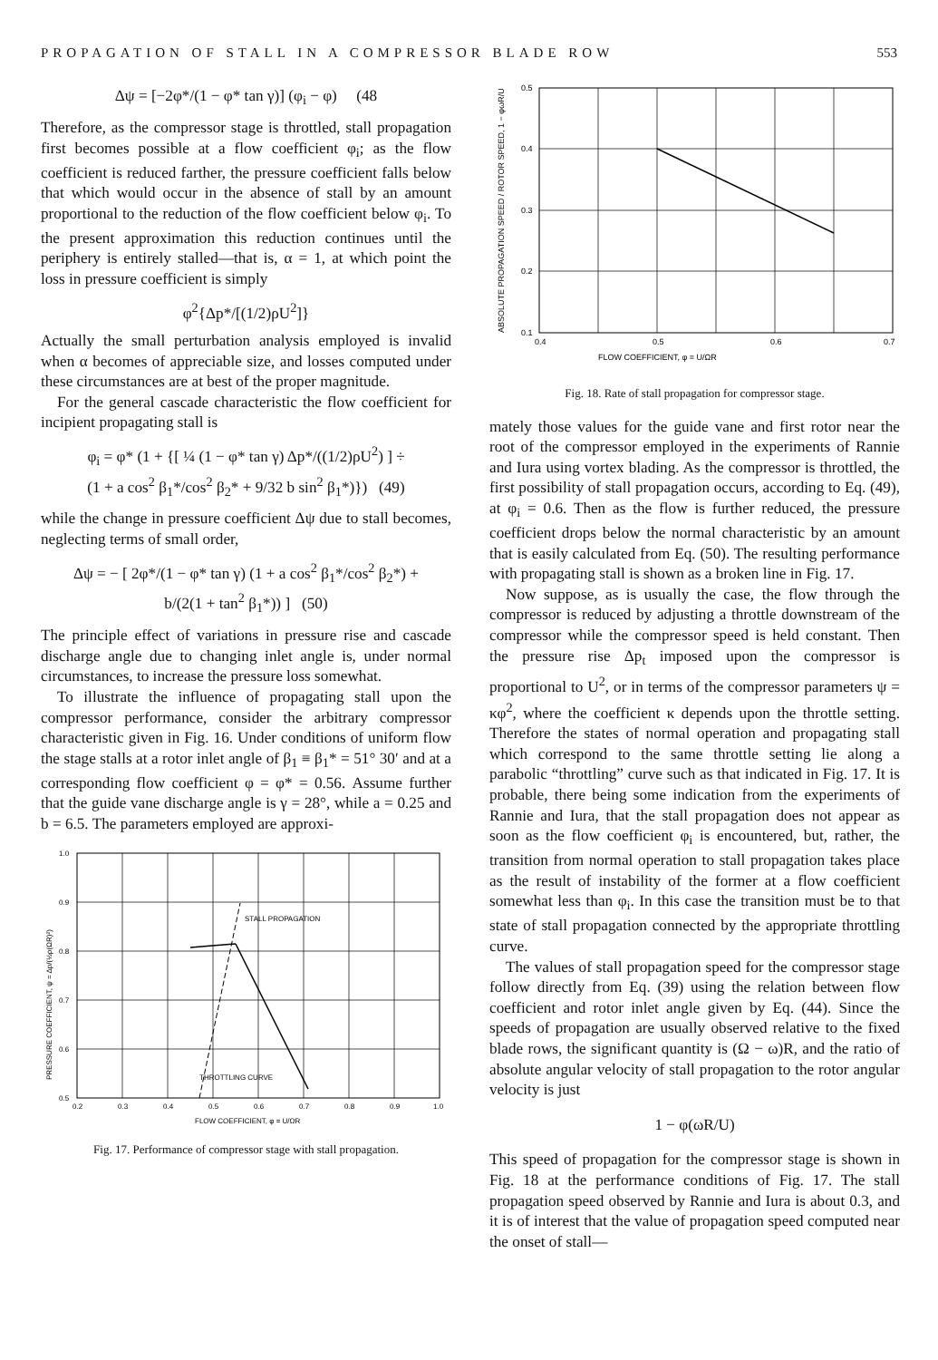PROPAGATION OF STALL IN A COMPRESSOR BLADE ROW 553
Δψ = [−2φ*/(1 − φ* tan γ)] (φ<sub>i</sub> − φ) (48
Therefore, as the compressor stage is throttled, stall propagation first becomes possible at a flow coefficient φ<sub>i</sub>; as the flow coefficient is reduced farther, the pressure coefficient falls below that which would occur in the absence of stall by an amount proportional to the reduction of the flow coefficient below φ<sub>i</sub>. To the present approximation this reduction continues until the periphery is entirely stalled—that is, α = 1, at which point the loss in pressure coefficient is simply
φ<sup>2</sup>{Δp*/[(1/2)ρU<sup>2</sup>]}
Actually the small perturbation analysis employed is invalid when α becomes of appreciable size, and losses computed under these circumstances are at best of the proper magnitude.
For the general cascade characteristic the flow coefficient for incipient propagating stall is
φ<sub>i</sub> = φ* (1 + {[ ¼ (1 − φ* tan γ) Δp*/((1/2)ρU<sup>2</sup>) ] ÷
(1 + a cos<sup>2</sup> β<sub>1</sub>*/cos<sup>2</sup> β<sub>2</sub>* + 9/32 b sin<sup>2</sup> β<sub>1</sub>*)}) (49)
while the change in pressure coefficient Δψ due to stall becomes, neglecting terms of small order,
Δψ = − [ 2φ*/(1 − φ* tan γ) (1 + a cos<sup>2</sup> β<sub>1</sub>*/cos<sup>2</sup> β<sub>2</sub>*) +
b/(2(1 + tan<sup>2</sup> β<sub>1</sub>*)) ] (50)
The principle effect of variations in pressure rise and cascade discharge angle due to changing inlet angle is, under normal circumstances, to increase the pressure loss somewhat.
To illustrate the influence of propagating stall upon the compressor performance, consider the arbitrary compressor characteristic given in Fig. 16. Under conditions of uniform flow the stage stalls at a rotor inlet angle of β<sub>1</sub> ≡ β<sub>1</sub>* = 51° 30′ and at a corresponding flow coefficient φ = φ* = 0.56. Assume further that the guide vane discharge angle is γ = 28°, while a = 0.25 and b = 6.5. The parameters employed are approxi-
STALL PROPAGATION
THROTTLING CURVE
1.0
0.9
0.8
0.7
0.6
0.5
0.2
0.3
0.4
0.5
0.6
0.7
0.8
0.9
1.0
FLOW COEFFICIENT, φ = U/ΩR
PRESSURE COEFFICIENT, ψ = Δp/(½ρ(ΩR)²)
Fig. 17. Performance of compressor stage with stall propagation.
0.5
0.4
0.3
0.2
0.1
0.4
0.5
0.6
0.7
FLOW COEFFICIENT, φ = U/ΩR
ABSOLUTE PROPAGATION SPEED / ROTOR SPEED, 1 − φωR/U
Fig. 18. Rate of stall propagation for compressor stage.
mately those values for the guide vane and first rotor near the root of the compressor employed in the experiments of Rannie and Iura using vortex blading. As the compressor is throttled, the first possibility of stall propagation occurs, according to Eq. (49), at φ<sub>i</sub> = 0.6. Then as the flow is further reduced, the pressure coefficient drops below the normal characteristic by an amount that is easily calculated from Eq. (50). The resulting performance with propagating stall is shown as a broken line in Fig. 17.
Now suppose, as is usually the case, the flow through the compressor is reduced by adjusting a throttle downstream of the compressor while the compressor speed is held constant. Then the pressure rise Δp<sub>t</sub> imposed upon the compressor is proportional to U<sup>2</sup>, or in terms of the compressor parameters ψ = κφ<sup>2</sup>, where the coefficient κ depends upon the throttle setting. Therefore the states of normal operation and propagating stall which correspond to the same throttle setting lie along a parabolic “throttling” curve such as that indicated in Fig. 17. It is probable, there being some indication from the experiments of Rannie and Iura, that the stall propagation does not appear as soon as the flow coefficient φ<sub>i</sub> is encountered, but, rather, the transition from normal operation to stall propagation takes place as the result of instability of the former at a flow coefficient somewhat less than φ<sub>i</sub>. In this case the transition must be to that state of stall propagation connected by the appropriate throttling curve.
The values of stall propagation speed for the compressor stage follow directly from Eq. (39) using the relation between flow coefficient and rotor inlet angle given by Eq. (44). Since the speeds of propagation are usually observed relative to the fixed blade rows, the significant quantity is (Ω − ω)R, and the ratio of absolute angular velocity of stall propagation to the rotor angular velocity is just
1 − φ(ωR/U)
This speed of propagation for the compressor stage is shown in Fig. 18 at the performance conditions of Fig. 17. The stall propagation speed observed by Rannie and Iura is about 0.3, and it is of interest that the value of propagation speed computed near the onset of stall—